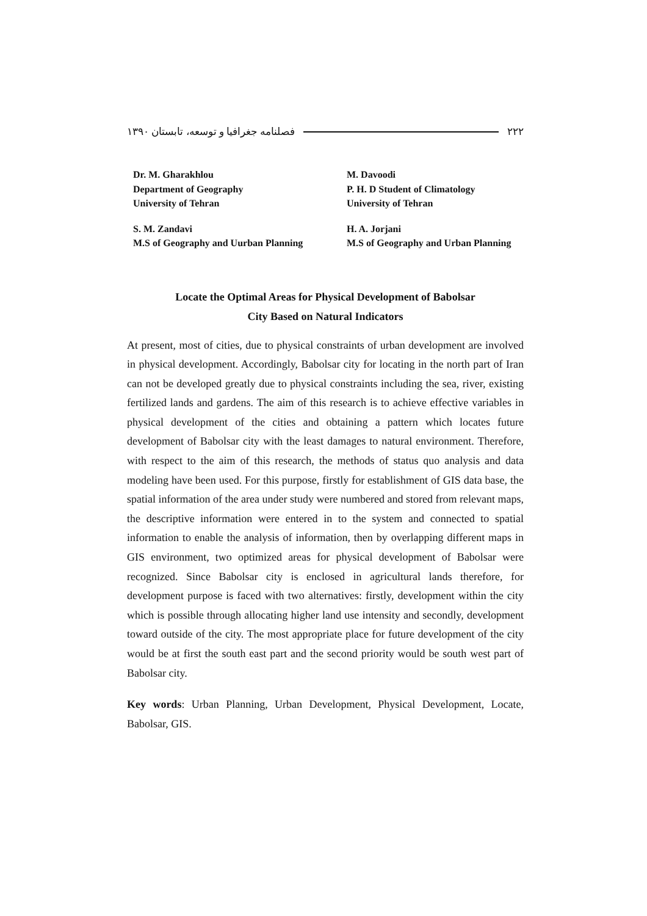فصلنامه جغرافیا و توسعه، تابستان ۱۳۹۰ ۲۲۲
Dr. M. Gharakhlou
Department of Geography
University of Tehran
M. Davoodi
P. H. D Student of Climatology
University of Tehran
S. M. Zandavi
M.S of Geography and Uurban Planning
H. A. Jorjani
M.S of Geography and Urban Planning
Locate the Optimal Areas for Physical Development of Babolsar
City Based on Natural Indicators
At present, most of cities, due to physical constraints of urban development are involved in physical development. Accordingly, Babolsar city for locating in the north part of Iran can not be developed greatly due to physical constraints including the sea, river, existing fertilized lands and gardens. The aim of this research is to achieve effective variables in physical development of the cities and obtaining a pattern which locates future development of Babolsar city with the least damages to natural environment. Therefore, with respect to the aim of this research, the methods of status quo analysis and data modeling have been used. For this purpose, firstly for establishment of GIS data base, the spatial information of the area under study were numbered and stored from relevant maps, the descriptive information were entered in to the system and connected to spatial information to enable the analysis of information, then by overlapping different maps in GIS environment, two optimized areas for physical development of Babolsar were recognized. Since Babolsar city is enclosed in agricultural lands therefore, for development purpose is faced with two alternatives: firstly, development within the city which is possible through allocating higher land use intensity and secondly, development toward outside of the city. The most appropriate place for future development of the city would be at first the south east part and the second priority would be south west part of Babolsar city.
Key words: Urban Planning, Urban Development, Physical Development, Locate, Babolsar, GIS.